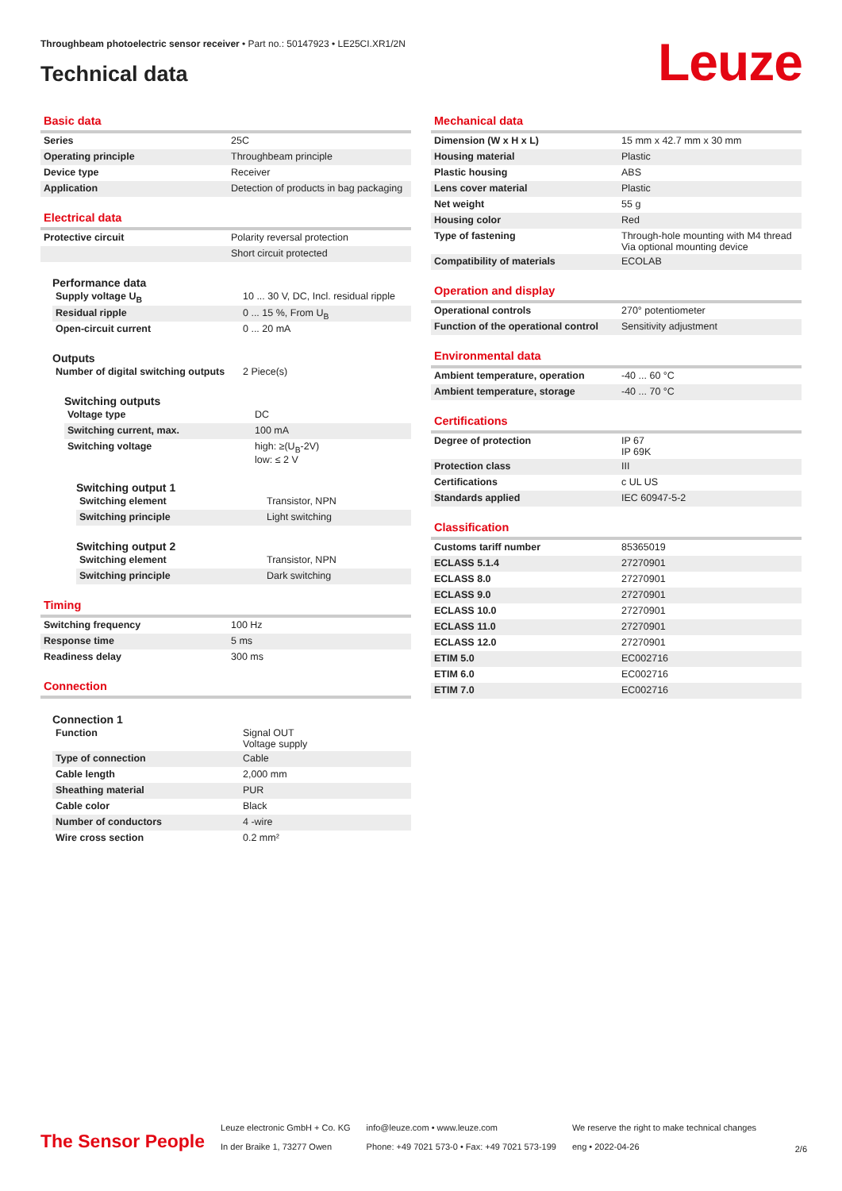Throughbeam photoelectric sensor receiver • Part no.: 50147923 • LE25CI.XR1/2N
Technical data Leuze
Basic data
| Series | 25C |
| Operating principle | Throughbeam principle |
| Device type | Receiver |
| Application | Detection of products in bag packaging |
Electrical data
| Protective circuit | Polarity reversal protection |
| | Short circuit protected |
Performance data
| Supply voltage U<sub>B</sub> | 10 ... 30 V, DC, Incl. residual ripple |
| Residual ripple | 0 ... 15 %, From U<sub>B</sub> |
| Open-circuit current | 0 ... 20 mA |
Outputs
| Number of digital switching outputs | 2 Piece(s) |
Switching outputs
| Voltage type | DC |
| Switching current, max. | 100 mA |
| Switching voltage | high: ≥(U<sub>B</sub>-2V) low: ≤ 2 V |
Switching output 1
| Switching element | Transistor, NPN |
| Switching principle | Light switching |
Switching output 2
| Switching element | Transistor, NPN |
| Switching principle | Dark switching |
Timing
| Switching frequency | 100 Hz |
| Response time | 5 ms |
| Readiness delay | 300 ms |
Connection
Connection 1
| Function | Signal OUT Voltage supply |
| Type of connection | Cable |
| Cable length | 2,000 mm |
| Sheathing material | PUR |
| Cable color | Black |
| Number of conductors | 4 -wire |
| Wire cross section | 0.2 mm² |
Mechanical data
| Dimension (W x H x L) | 15 mm x 42.7 mm x 30 mm |
| Housing material | Plastic |
| Plastic housing | ABS |
| Lens cover material | Plastic |
| Net weight | 55 g |
| Housing color | Red |
| Type of fastening | Through-hole mounting with M4 thread Via optional mounting device |
| Compatibility of materials | ECOLAB |
Operation and display
| Operational controls | 270° potentiometer |
| Function of the operational control | Sensitivity adjustment |
Environmental data
| Ambient temperature, operation | -40 ... 60 °C |
| Ambient temperature, storage | -40 ... 70 °C |
Certifications
| Degree of protection | IP 67 IP 69K |
| Protection class | III |
| Certifications | c UL US |
| Standards applied | IEC 60947-5-2 |
Classification
| Customs tariff number | 85365019 |
| ECLASS 5.1.4 | 27270901 |
| ECLASS 8.0 | 27270901 |
| ECLASS 9.0 | 27270901 |
| ECLASS 10.0 | 27270901 |
| ECLASS 11.0 | 27270901 |
| ECLASS 12.0 | 27270901 |
| ETIM 5.0 | EC002716 |
| ETIM 6.0 | EC002716 |
| ETIM 7.0 | EC002716 |
The Sensor People
Leuze electronic GmbH + Co. KG
In der Braike 1, 73277 Owen
info@leuze.com • www.leuze.com
Phone: +49 7021 573-0 • Fax: +49 7021 573-199
We reserve the right to make technical changes
eng • 2022-04-26
2/6